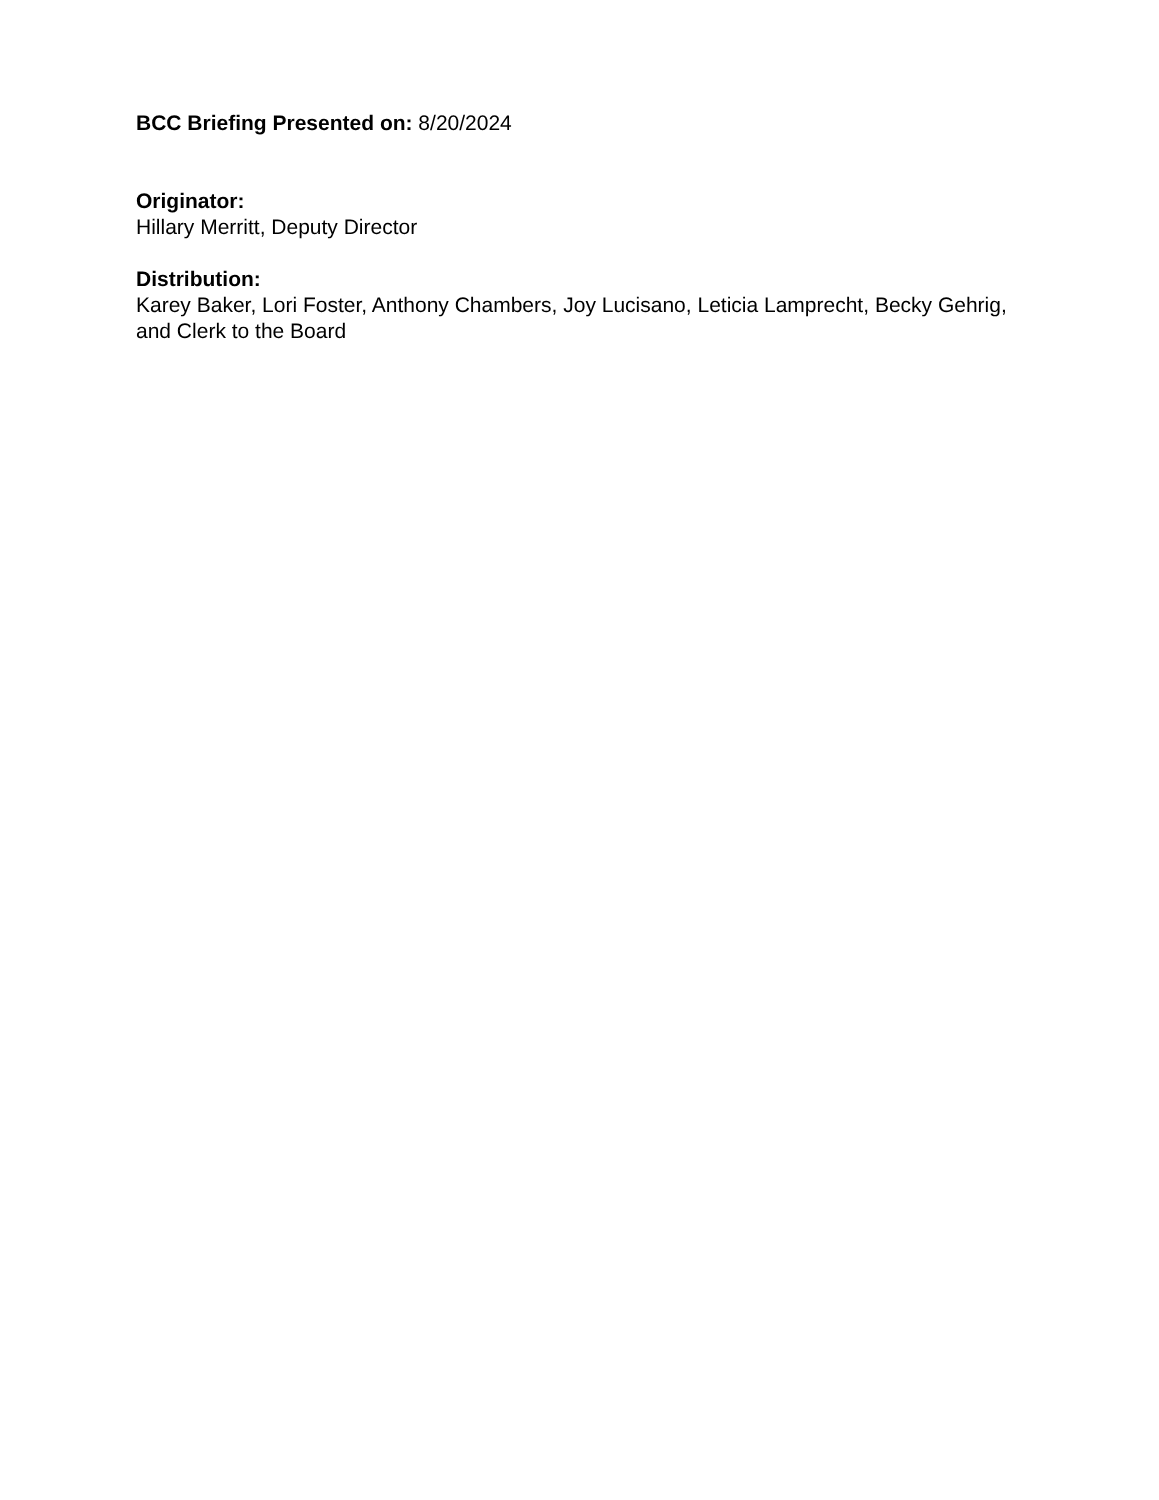BCC Briefing Presented on: 8/20/2024
Originator:
Hillary Merritt, Deputy Director
Distribution:
Karey Baker, Lori Foster, Anthony Chambers, Joy Lucisano, Leticia Lamprecht, Becky Gehrig, and Clerk to the Board